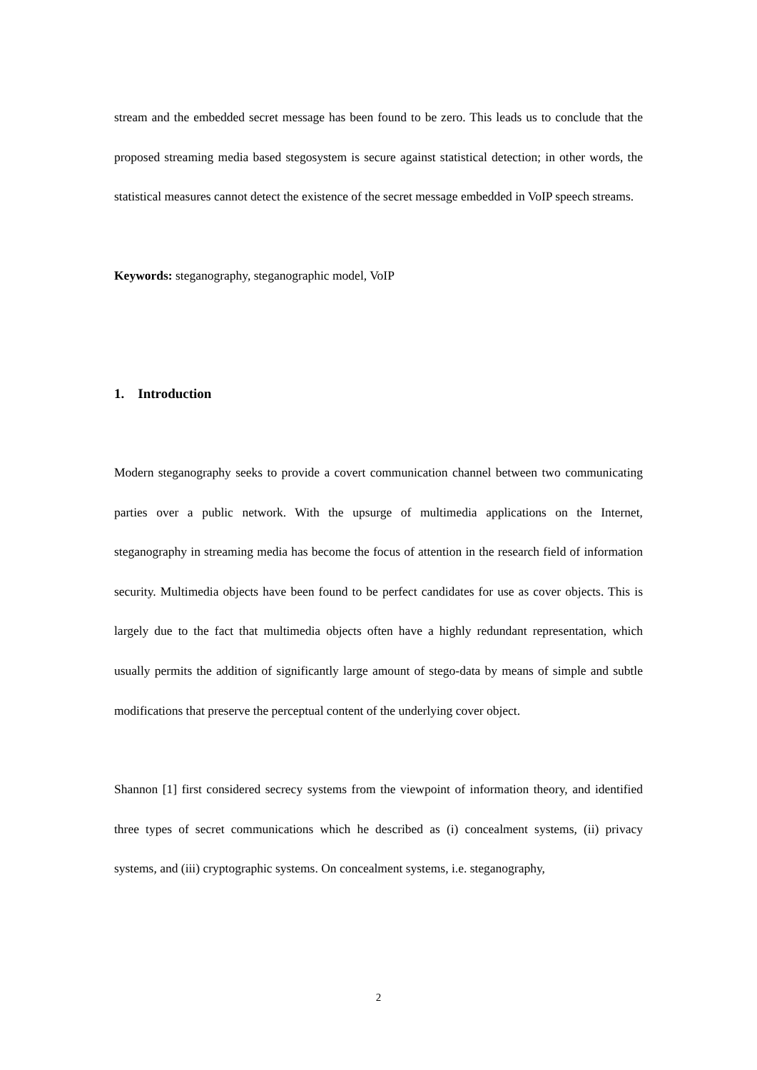stream and the embedded secret message has been found to be zero. This leads us to conclude that the proposed streaming media based stegosystem is secure against statistical detection; in other words, the statistical measures cannot detect the existence of the secret message embedded in VoIP speech streams.
Keywords: steganography, steganographic model, VoIP
1. Introduction
Modern steganography seeks to provide a covert communication channel between two communicating parties over a public network. With the upsurge of multimedia applications on the Internet, steganography in streaming media has become the focus of attention in the research field of information security. Multimedia objects have been found to be perfect candidates for use as cover objects. This is largely due to the fact that multimedia objects often have a highly redundant representation, which usually permits the addition of significantly large amount of stego-data by means of simple and subtle modifications that preserve the perceptual content of the underlying cover object.
Shannon [1] first considered secrecy systems from the viewpoint of information theory, and identified three types of secret communications which he described as (i) concealment systems, (ii) privacy systems, and (iii) cryptographic systems. On concealment systems, i.e. steganography,
2